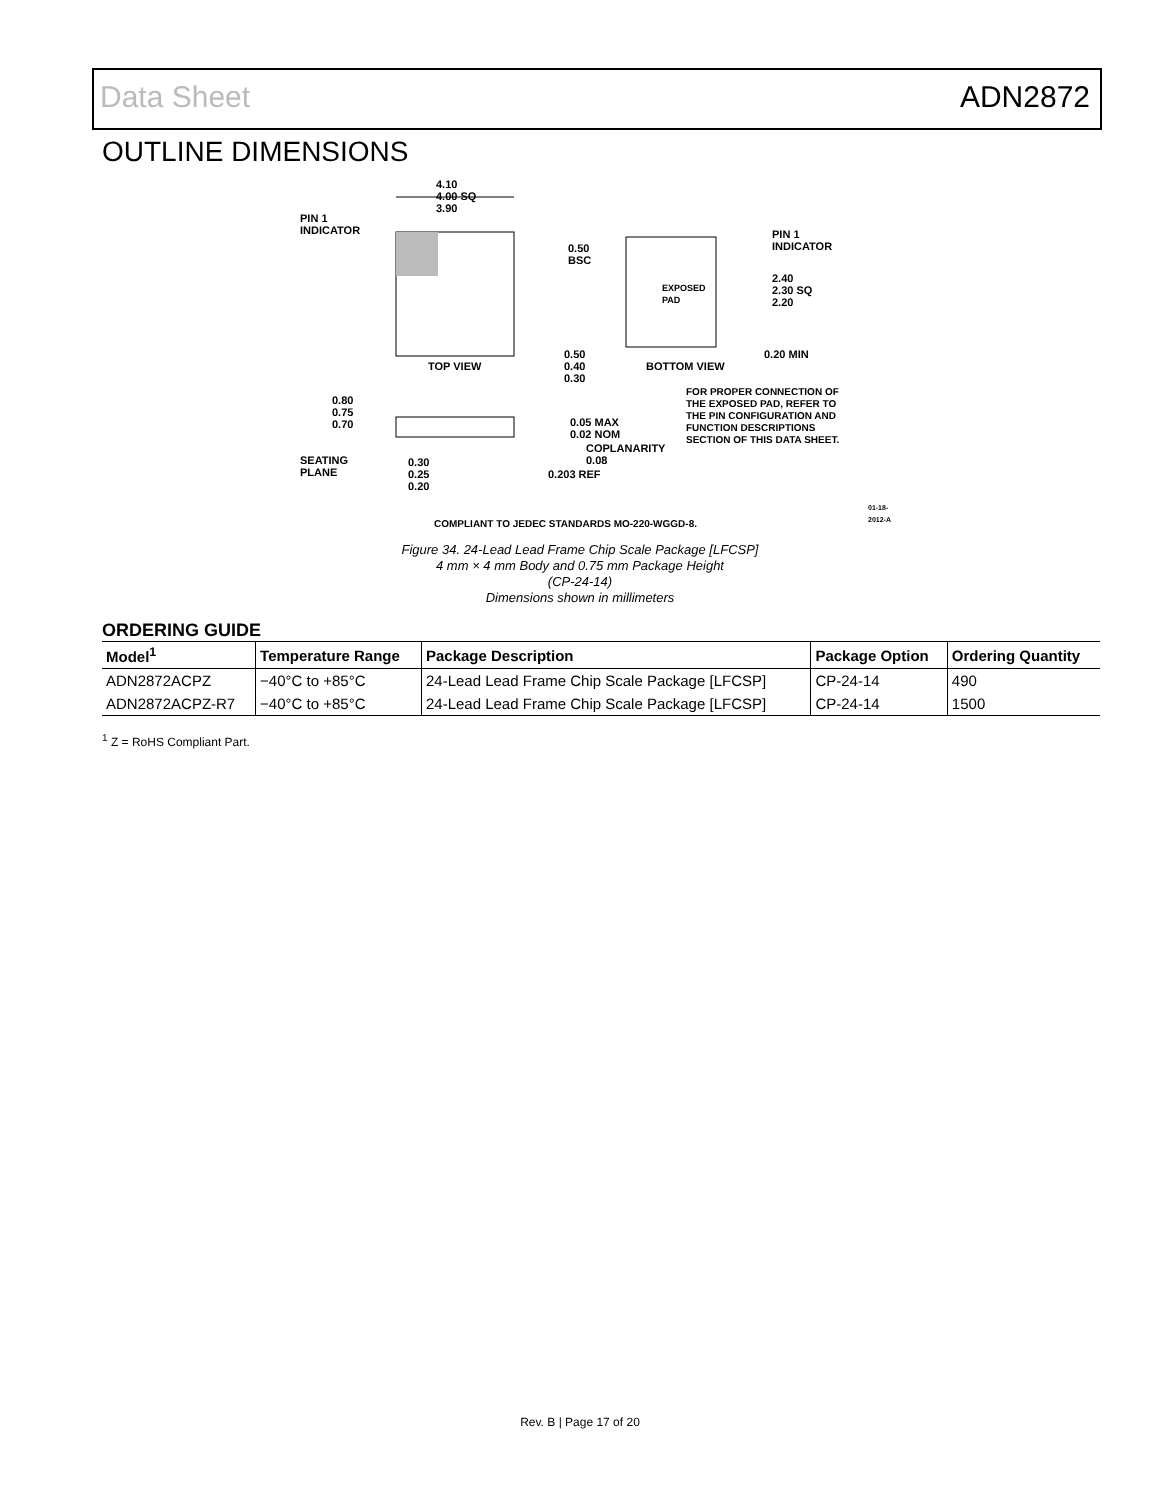Data Sheet ADN2872
OUTLINE DIMENSIONS
4.10
4.00 SQ
3.90
PIN 1
INDICATOR
TOP VIEW
0.50
BSC
EXPOSED
PAD
PIN 1
INDICATOR
2.40
2.30 SQ
2.20
0.20 MIN
0.50
0.40
0.30
BOTTOM VIEW
FOR PROPER CONNECTION OF
THE EXPOSED PAD, REFER TO
THE PIN CONFIGURATION AND
FUNCTION DESCRIPTIONS
SECTION OF THIS DATA SHEET.
0.80
0.75
0.70
0.05 MAX
0.02 NOM
COPLANARITY
0.08
SEATING
PLANE
0.30
0.25
0.20
0.203 REF
COMPLIANT TO JEDEC STANDARDS MO-220-WGGD-8.
01-18-2012-A
Figure 34. 24-Lead Lead Frame Chip Scale Package [LFCSP]
4 mm × 4 mm Body and 0.75 mm Package Height
(CP-24-14)
Dimensions shown in millimeters
ORDERING GUIDE
| Model<sup>1</sup> | Temperature Range | Package Description | Package Option | Ordering Quantity |
| --- | --- | --- | --- | --- |
| ADN2872ACPZ | −40°C to +85°C | 24-Lead Lead Frame Chip Scale Package [LFCSP] | CP-24-14 | 490 |
| ADN2872ACPZ-R7 | −40°C to +85°C | 24-Lead Lead Frame Chip Scale Package [LFCSP] | CP-24-14 | 1500 |
<sup>1</sup> Z = RoHS Compliant Part.
Rev. B | Page 17 of 20